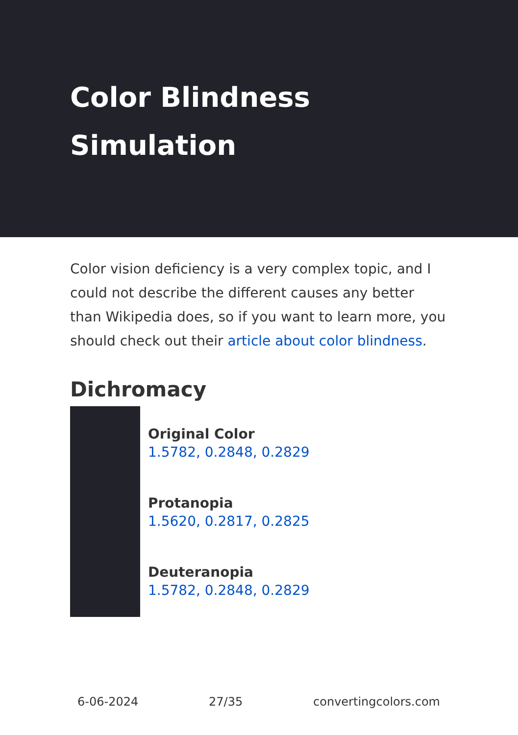Color Blindness Simulation
Color vision deficiency is a very complex topic, and I could not describe the different causes any better than Wikipedia does, so if you want to learn more, you should check out their article about color blindness.
Dichromacy
Original Color
1.5782, 0.2848, 0.2829
Protanopia
1.5620, 0.2817, 0.2825
Deuteranopia
1.5782, 0.2848, 0.2829
6-06-2024 27/35 convertingcolors.com